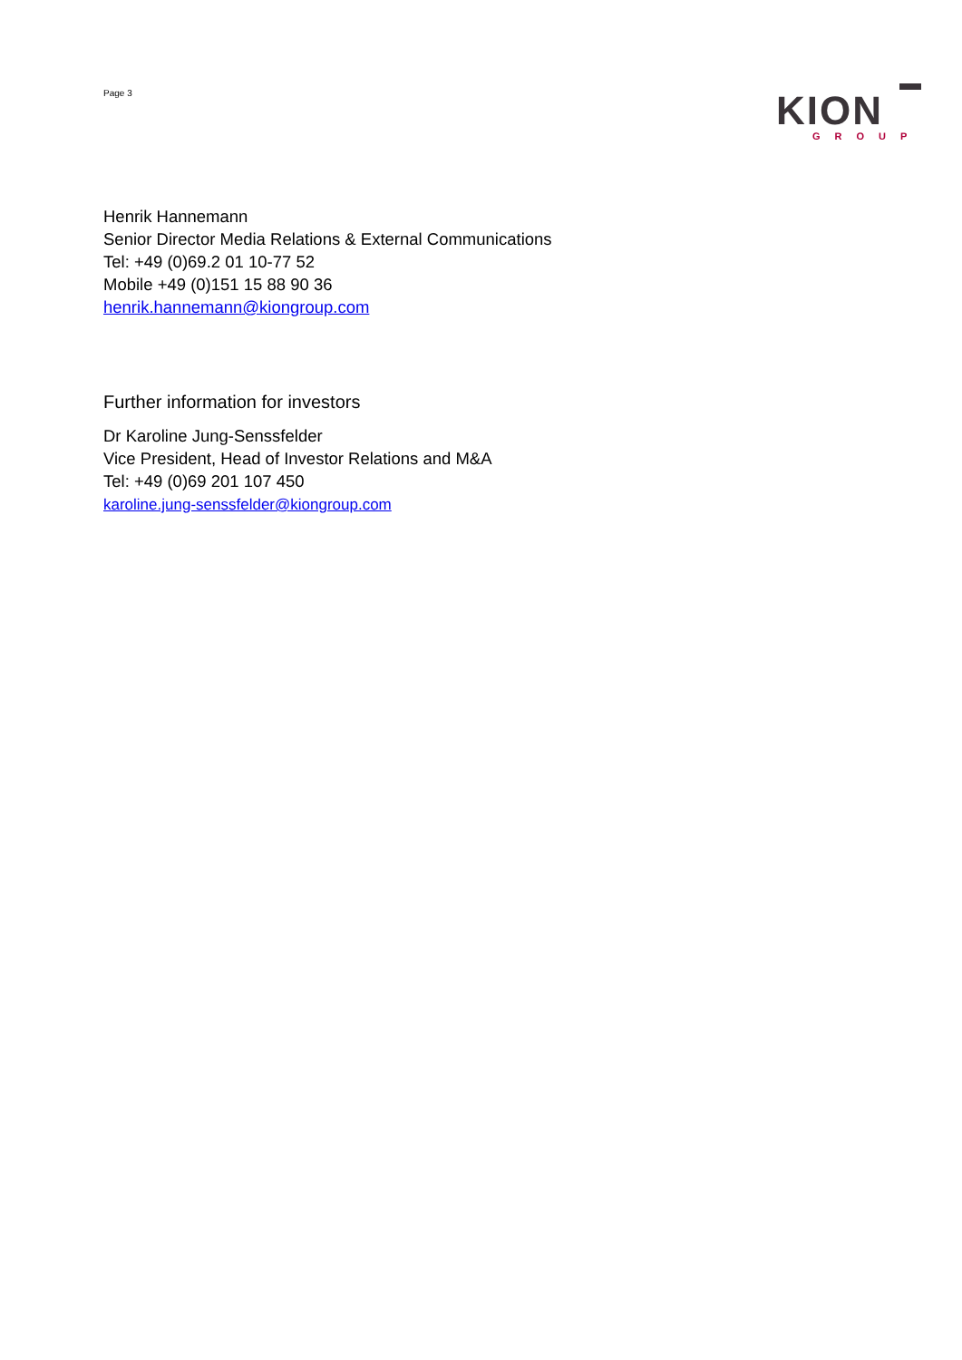Page 3
KION
GROUP
Henrik Hannemann
Senior Director Media Relations & External Communications
Tel: +49 (0)69.2 01 10-77 52
Mobile +49 (0)151 15 88 90 36
henrik.hannemann@kiongroup.com
Further information for investors
Dr Karoline Jung-Senssfelder
Vice President, Head of Investor Relations and M&A
Tel: +49 (0)69 201 107 450
karoline.jung-senssfelder@kiongroup.com